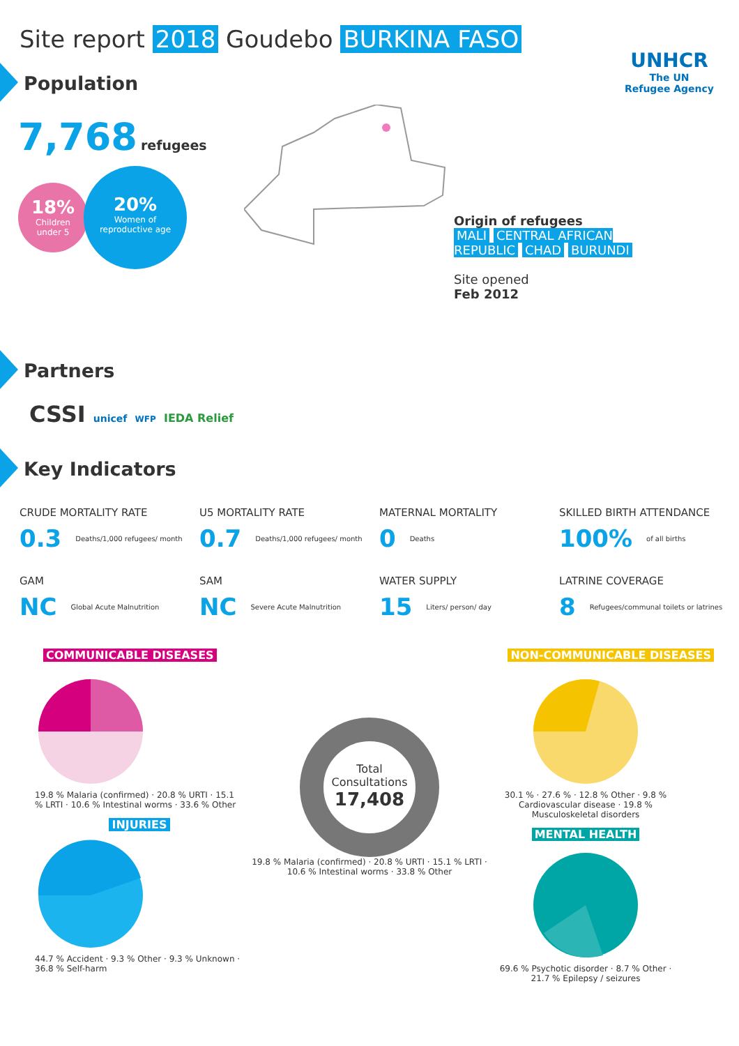Site report 2018 Goudebo BURKINA FASO
UNHCR
The UN
Refugee Agency
Population
7,768 refugees
18%
Children
under 5
20%
Women of
reproductive age
Origin of refugees
MALI CENTRAL AFRICAN REPUBLIC CHAD BURUNDI
Site opened
Feb 2012
Partners
CSSI unicef WFP IEDA Relief
Key Indicators
CRUDE MORTALITY RATE
0.3 Deaths/1,000 refugees/ month
U5 MORTALITY RATE
0.7 Deaths/1,000 refugees/ month
MATERNAL MORTALITY
0 Deaths
SKILLED BIRTH ATTENDANCE
100% of all births
GAM
NC Global Acute Malnutrition
SAM
NC Severe Acute Malnutrition
WATER SUPPLY
15 Liters/ person/ day
LATRINE COVERAGE
8 Refugees/communal toilets or latrines
COMMUNICABLE DISEASES NON-COMMUNICABLE DISEASES
19.8 % Malaria (confirmed) · 20.8 % URTI · 15.1 % LRTI · 10.6 % Intestinal worms · 33.6 % Other
INJURIES
44.7 % Accident · 9.3 % Other · 9.3 % Unknown · 36.8 % Self-harm
Total Consultations
17,408
19.8 % Malaria (confirmed) · 20.8 % URTI · 15.1 % LRTI · 10.6 % Intestinal worms · 33.8 % Other
30.1 % · 27.6 % · 12.8 % Other · 9.8 % Cardiovascular disease · 19.8 % Musculoskeletal disorders
MENTAL HEALTH
69.6 % Psychotic disorder · 8.7 % Other · 21.7 % Epilepsy / seizures